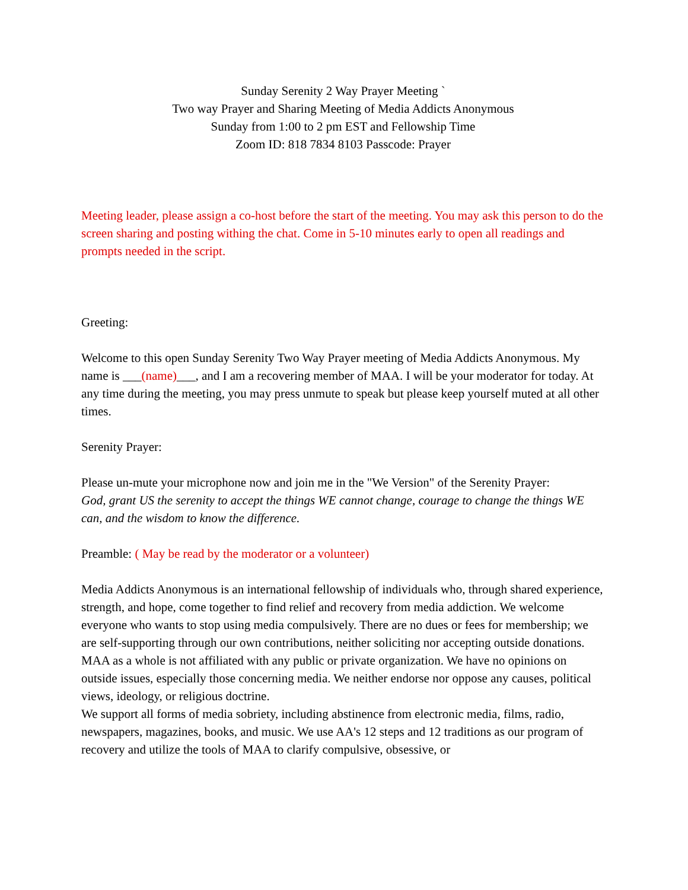Sunday Serenity 2 Way Prayer Meeting `
Two way Prayer and Sharing Meeting of Media Addicts Anonymous
Sunday from 1:00 to 2 pm EST and Fellowship Time
Zoom ID: 818 7834 8103 Passcode: Prayer
Meeting leader, please assign a co-host before the start of the meeting. You may ask this person to do the screen sharing and posting withing the chat. Come in 5-10 minutes early to open all readings and prompts needed in the script.
Greeting:
Welcome to this open Sunday Serenity Two Way Prayer meeting of Media Addicts Anonymous. My name is ___(name)___, and I am a recovering member of MAA. I will be your moderator for today. At any time during the meeting, you may press unmute to speak but please keep yourself muted at all other times.
Serenity Prayer:
Please un-mute your microphone now and join me in the "We Version" of the Serenity Prayer:
God, grant US the serenity to accept the things WE cannot change, courage to change the things WE can, and the wisdom to know the difference.
Preamble: ( May be read by the moderator or a volunteer)
Media Addicts Anonymous is an international fellowship of individuals who, through shared experience, strength, and hope, come together to find relief and recovery from media addiction. We welcome everyone who wants to stop using media compulsively. There are no dues or fees for membership; we are self-supporting through our own contributions, neither soliciting nor accepting outside donations. MAA as a whole is not affiliated with any public or private organization. We have no opinions on outside issues, especially those concerning media. We neither endorse nor oppose any causes, political views, ideology, or religious doctrine.
We support all forms of media sobriety, including abstinence from electronic media, films, radio, newspapers, magazines, books, and music. We use AA's 12 steps and 12 traditions as our program of recovery and utilize the tools of MAA to clarify compulsive, obsessive, or